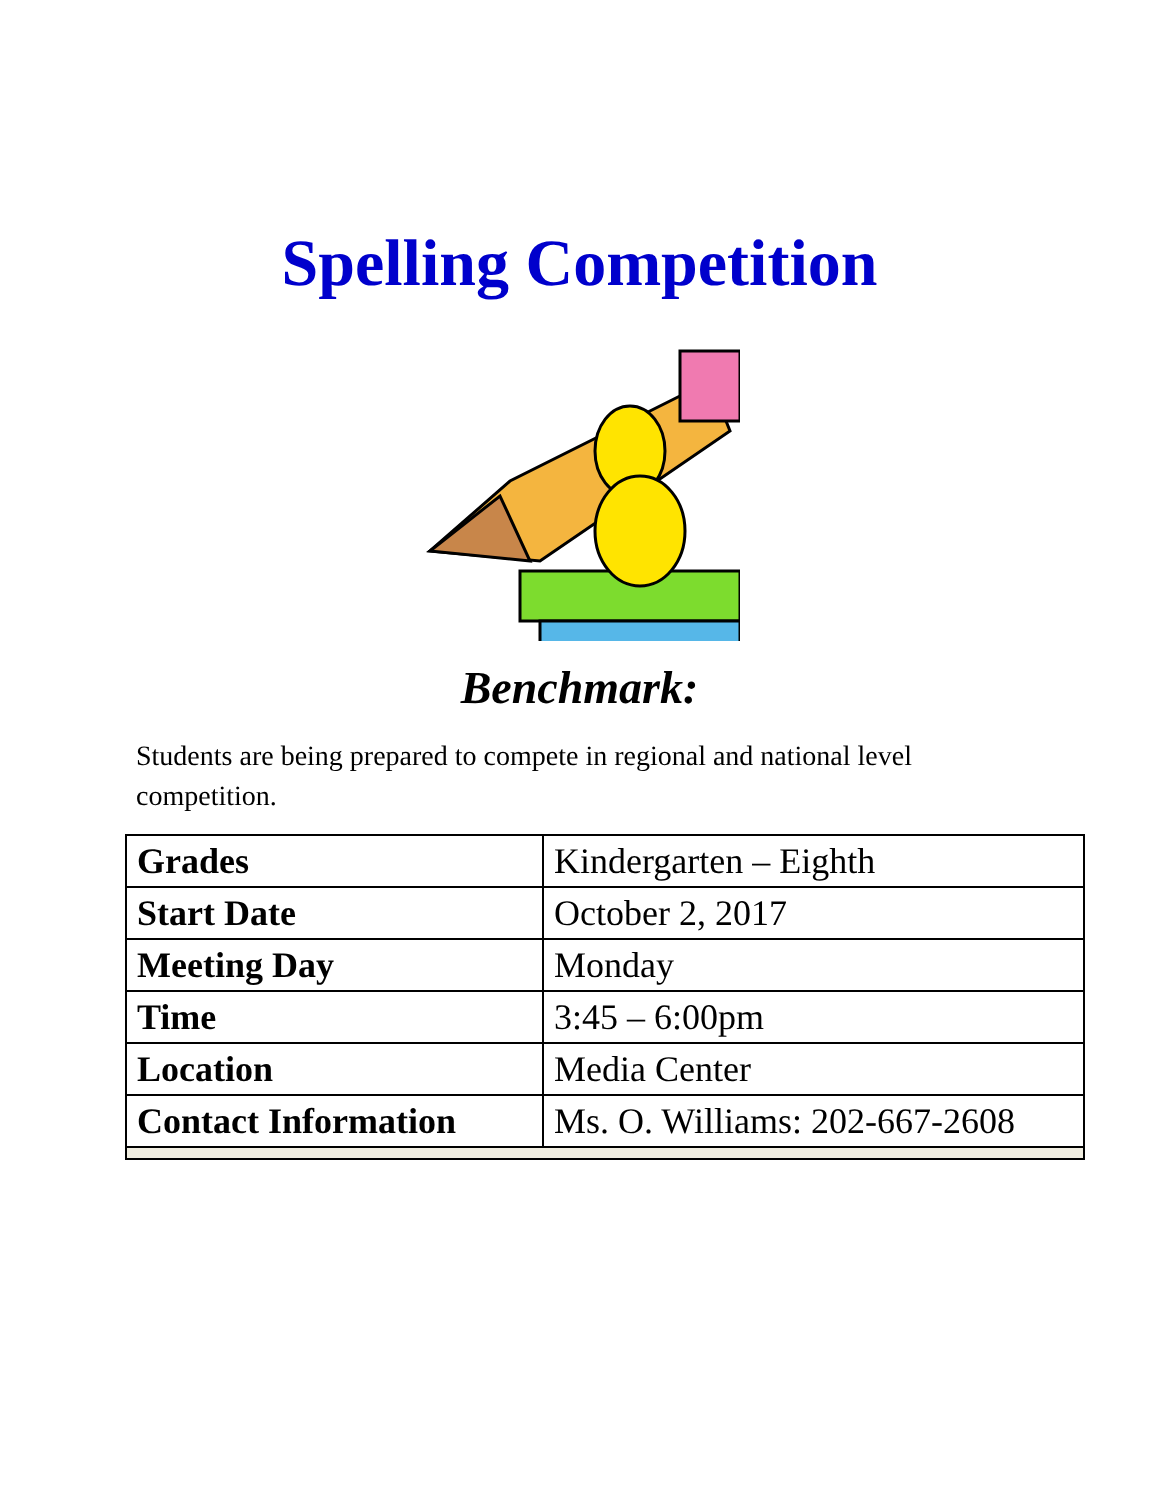Spelling Competition
Benchmark:
Students are being prepared to compete in regional and national level competition.
| Grades | Kindergarten – Eighth |
| Start Date | October 2, 2017 |
| Meeting Day | Monday |
| Time | 3:45 – 6:00pm |
| Location | Media Center |
| Contact Information | Ms. O. Williams: 202-667-2608 |